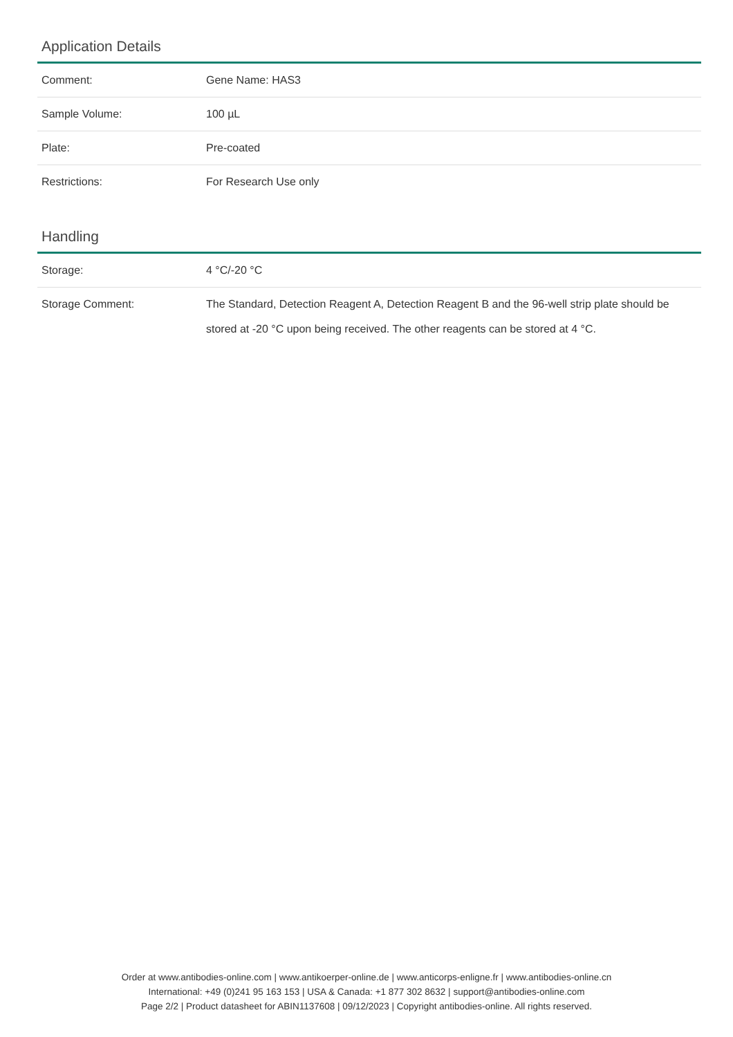Application Details
| Comment: | Gene Name: HAS3 |
| Sample Volume: | 100 µL |
| Plate: | Pre-coated |
| Restrictions: | For Research Use only |
Handling
| Storage: | 4 °C/-20 °C |
| Storage Comment: | The Standard, Detection Reagent A, Detection Reagent B and the 96-well strip plate should be stored at -20 °C upon being received. The other reagents can be stored at 4 °C. |
Order at www.antibodies-online.com | www.antikoerper-online.de | www.anticorps-enligne.fr | www.antibodies-online.cn
International: +49 (0)241 95 163 153 | USA & Canada: +1 877 302 8632 | support@antibodies-online.com
Page 2/2 | Product datasheet for ABIN1137608 | 09/12/2023 | Copyright antibodies-online. All rights reserved.